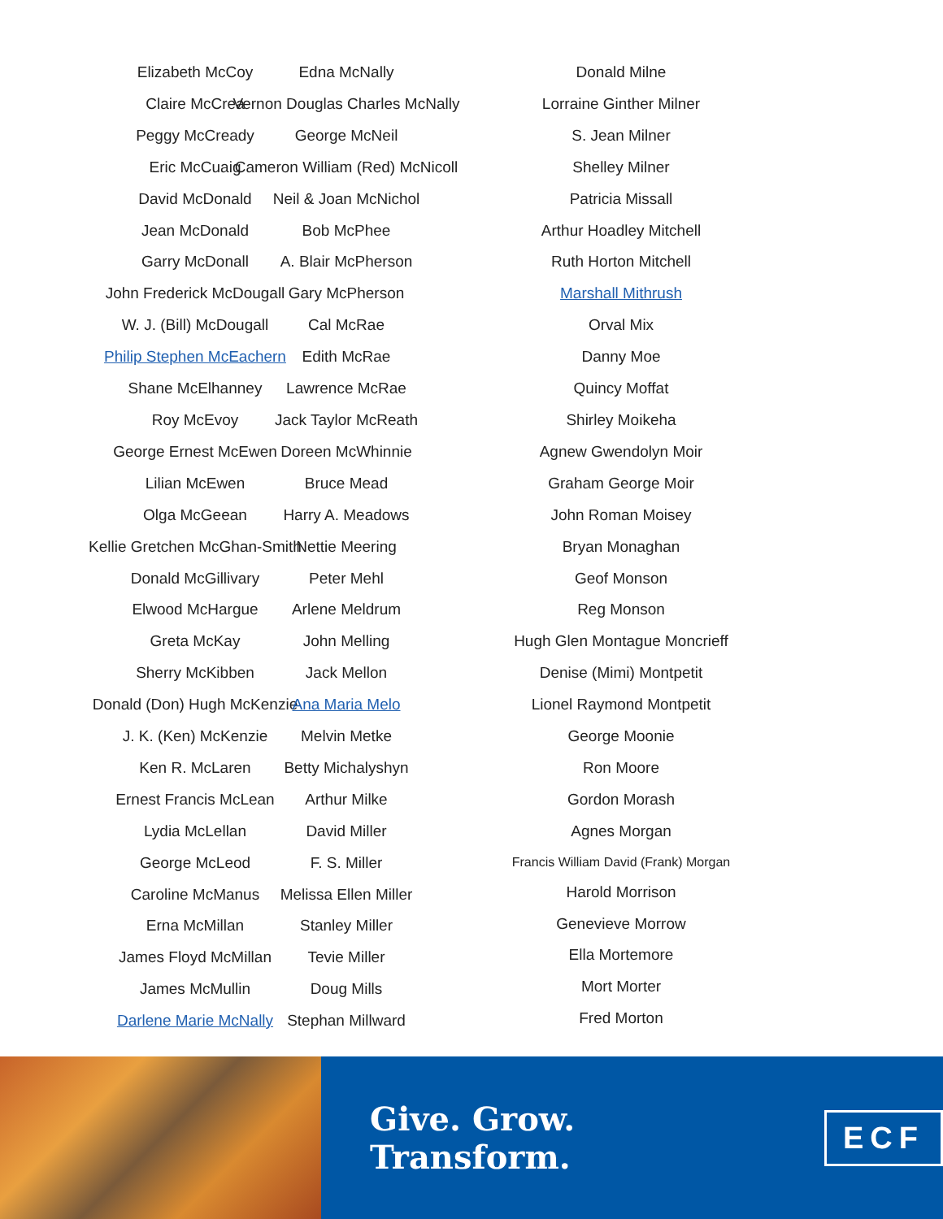Elizabeth McCoy
Claire McCrea
Peggy McCready
Eric McCuaig
David McDonald
Jean McDonald
Garry McDonall
John Frederick McDougall
W. J. (Bill) McDougall
Philip Stephen McEachern
Shane McElhanney
Roy McEvoy
George Ernest McEwen
Lilian McEwen
Olga McGeean
Kellie Gretchen McGhan-Smith
Donald McGillivary
Elwood McHargue
Greta McKay
Sherry McKibben
Donald (Don) Hugh McKenzie
J. K. (Ken) McKenzie
Ken R. McLaren
Ernest Francis McLean
Lydia McLellan
George McLeod
Caroline McManus
Erna McMillan
James Floyd McMillan
James McMullin
Darlene Marie McNally
Edna McNally
Vernon Douglas Charles McNally
George McNeil
Cameron William (Red) McNicoll
Neil & Joan McNichol
Bob McPhee
A. Blair McPherson
Gary McPherson
Cal McRae
Edith McRae
Lawrence McRae
Jack Taylor McReath
Doreen McWhinnie
Bruce Mead
Harry A. Meadows
Nettie Meering
Peter Mehl
Arlene Meldrum
John Melling
Jack Mellon
Ana Maria Melo
Melvin Metke
Betty Michalyshyn
Arthur Milke
David Miller
F. S. Miller
Melissa Ellen Miller
Stanley Miller
Tevie Miller
Doug Mills
Stephan Millward
Donald Milne
Lorraine Ginther Milner
S. Jean Milner
Shelley Milner
Patricia Missall
Arthur Hoadley Mitchell
Ruth Horton Mitchell
Marshall Mithrush
Orval Mix
Danny Moe
Quincy Moffat
Shirley Moikeha
Agnew Gwendolyn Moir
Graham George Moir
John Roman Moisey
Bryan Monaghan
Geof Monson
Reg Monson
Hugh Glen Montague Moncrieff
Denise (Mimi) Montpetit
Lionel Raymond Montpetit
George Moonie
Ron Moore
Gordon Morash
Agnes Morgan
Francis William David (Frank) Morgan
Harold Morrison
Genevieve Morrow
Ella Mortemore
Mort Morter
Fred Morton
Give. Grow. Transform. ECF